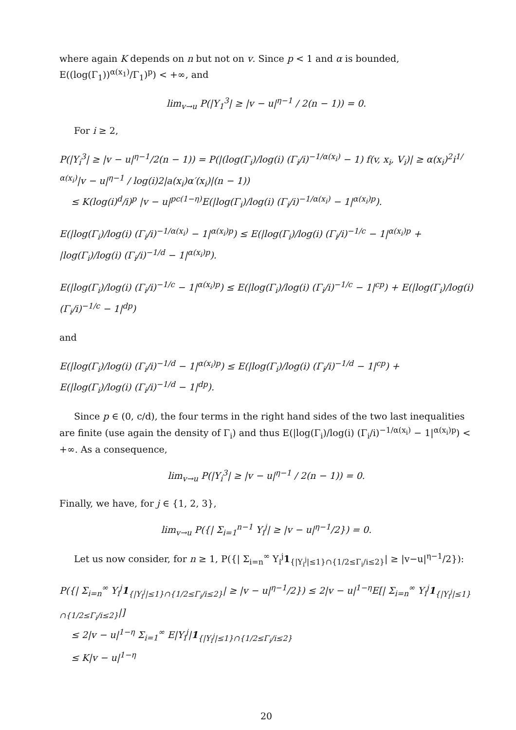where again K depends on n but not on v. Since p < 1 and α is bounded, E((log(Γ<sub>1</sub>))<sup>α(x<sub>1</sub>)</sup>/Γ<sub>1</sub>)<sup>p</sup>) < +∞, and
lim<sub>v→u</sub> P(|Y<sub>1</sub><sup>3</sup>| ≥ |v − u|<sup>η−1</sup> / 2(n − 1)) = 0.
For i ≥ 2,
P(|Y<sub>i</sub><sup>3</sup>| ≥ |v − u|<sup>η−1</sup>/2(n − 1)) = P(|(log(Γ<sub>i</sub>)/log(i) (Γ<sub>i</sub>/i)<sup>−1/α(x<sub>i</sub>)</sup> − 1) f(v, x<sub>i</sub>, V<sub>i</sub>)| ≥ α(x<sub>i</sub>)<sup>2</sup>i<sup>1/α(x<sub>i</sub>)</sup>|v − u|<sup>η−1</sup> / log(i)2|a(x<sub>i</sub>)α′(x<sub>i</sub>)|(n − 1))
≤ K(log(i)<sup>d</sup>/i)<sup>p</sup> |v − u|<sup>pc(1−η)</sup>E(|log(Γ<sub>i</sub>)/log(i) (Γ<sub>i</sub>/i)<sup>−1/α(x<sub>i</sub>)</sup> − 1|<sup>α(x<sub>i</sub>)p</sup>).
E(|log(Γ<sub>i</sub>)/log(i) (Γ<sub>i</sub>/i)<sup>−1/α(x<sub>i</sub>)</sup> − 1|<sup>α(x<sub>i</sub>)p</sup>) ≤ E(|log(Γ<sub>i</sub>)/log(i) (Γ<sub>i</sub>/i)<sup>−1/c</sup> − 1|<sup>α(x<sub>i</sub>)p</sup> + |log(Γ<sub>i</sub>)/log(i) (Γ<sub>i</sub>/i)<sup>−1/d</sup> − 1|<sup>α(x<sub>i</sub>)p</sup>).
E(|log(Γ<sub>i</sub>)/log(i) (Γ<sub>i</sub>/i)<sup>−1/c</sup> − 1|<sup>α(x<sub>i</sub>)p</sup>) ≤ E(|log(Γ<sub>i</sub>)/log(i) (Γ<sub>i</sub>/i)<sup>−1/c</sup> − 1|<sup>cp</sup>) + E(|log(Γ<sub>i</sub>)/log(i) (Γ<sub>i</sub>/i)<sup>−1/c</sup> − 1|<sup>dp</sup>)
and
E(|log(Γ<sub>i</sub>)/log(i) (Γ<sub>i</sub>/i)<sup>−1/d</sup> − 1|<sup>α(x<sub>i</sub>)p</sup>) ≤ E(|log(Γ<sub>i</sub>)/log(i) (Γ<sub>i</sub>/i)<sup>−1/d</sup> − 1|<sup>cp</sup>) + E(|log(Γ<sub>i</sub>)/log(i) (Γ<sub>i</sub>/i)<sup>−1/d</sup> − 1|<sup>dp</sup>).
Since p ∈ (0, c/d), the four terms in the right hand sides of the two last inequalities are finite (use again the density of Γ<sub>i</sub>) and thus E(|log(Γ<sub>i</sub>)/log(i) (Γ<sub>i</sub>/i)<sup>−1/α(x<sub>i</sub>)</sup> − 1|<sup>α(x<sub>i</sub>)p</sup>) < +∞. As a consequence,
lim<sub>v→u</sub> P(|Y<sub>i</sub><sup>3</sup>| ≥ |v − u|<sup>η−1</sup> / 2(n − 1)) = 0.
Finally, we have, for j ∈ {1, 2, 3},
lim<sub>v→u</sub> P({| Σ<sub>i=1</sub><sup>n−1</sup> Y<sub>i</sub><sup>j</sup>| ≥ |v − u|<sup>η−1</sup>/2}) = 0.
Let us now consider, for n ≥ 1, P({| Σ<sub>i=n</sub><sup>∞</sup> Y<sub>i</sub><sup>j</sup>1<sub>{|Y<sub>i</sub><sup>j</sup>|≤1}∩{1/2≤Γ<sub>i</sub>/i≤2}</sub>| ≥ |v−u|<sup>η−1</sup>/2}):
P({| Σ<sub>i=n</sub><sup>∞</sup> Y<sub>i</sub><sup>j</sup>1<sub>{|Y<sub>i</sub><sup>j</sup>|≤1}∩{1/2≤Γ<sub>i</sub>/i≤2}</sub>| ≥ |v − u|<sup>η−1</sup>/2}) ≤ 2|v − u|<sup>1−η</sup>E[| Σ<sub>i=n</sub><sup>∞</sup> Y<sub>i</sub><sup>j</sup>1<sub>{|Y<sub>i</sub><sup>j</sup>|≤1}∩{1/2≤Γ<sub>i</sub>/i≤2}</sub>|]
≤ 2|v − u|<sup>1−η</sup> Σ<sub>i=1</sub><sup>∞</sup> E|Y<sub>i</sub><sup>j</sup>|1<sub>{|Y<sub>i</sub><sup>j</sup>|≤1}∩{1/2≤Γ<sub>i</sub>/i≤2}</sub>
≤ K|v − u|<sup>1−η</sup>
20